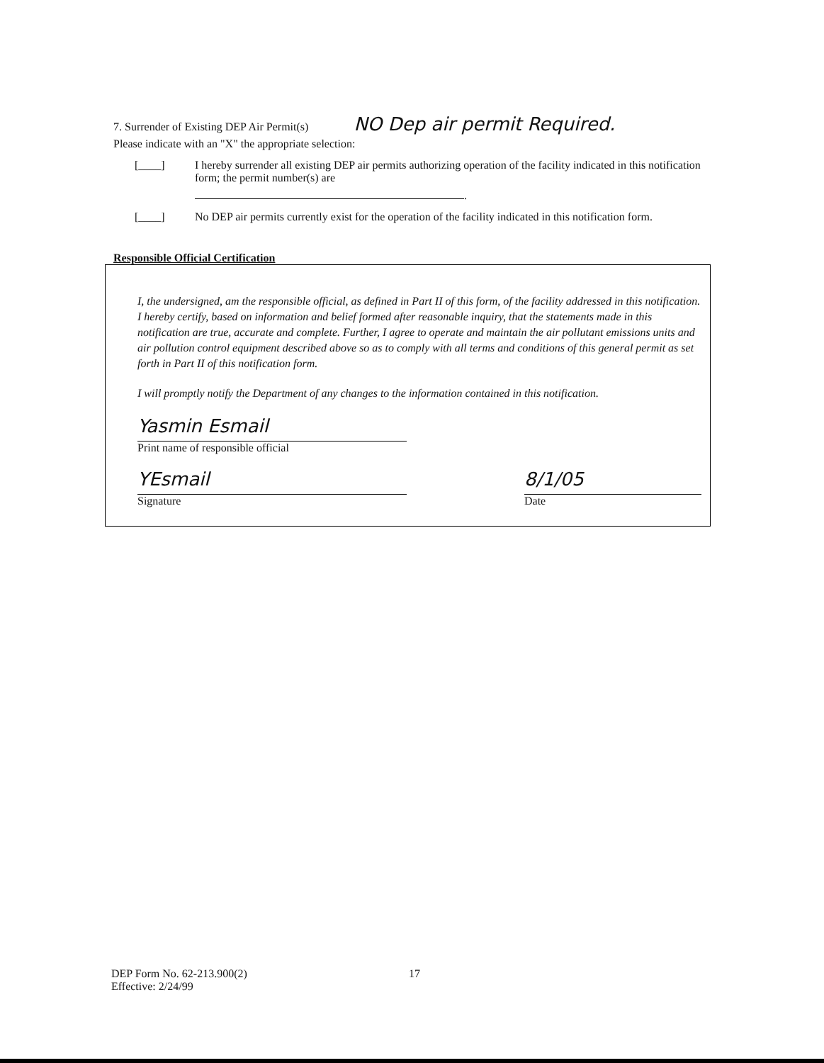7. Surrender of Existing DEP Air Permit(s) NO Dep air permit Required.
Please indicate with an "X" the appropriate selection:
[____] I hereby surrender all existing DEP air permits authorizing operation of the facility indicated in this notification form; the permit number(s) are
.
[____] No DEP air permits currently exist for the operation of the facility indicated in this notification form.
Responsible Official Certification
I, the undersigned, am the responsible official, as defined in Part II of this form, of the facility addressed in this notification. I hereby certify, based on information and belief formed after reasonable inquiry, that the statements made in this notification are true, accurate and complete. Further, I agree to operate and maintain the air pollutant emissions units and air pollution control equipment described above so as to comply with all terms and conditions of this general permit as set forth in Part II of this notification form.
I will promptly notify the Department of any changes to the information contained in this notification.
Yasmin Esmail
Print name of responsible official
YEsmail
Signature
8/1/05
Date
DEP Form No. 62-213.900(2)
Effective: 2/24/99
17